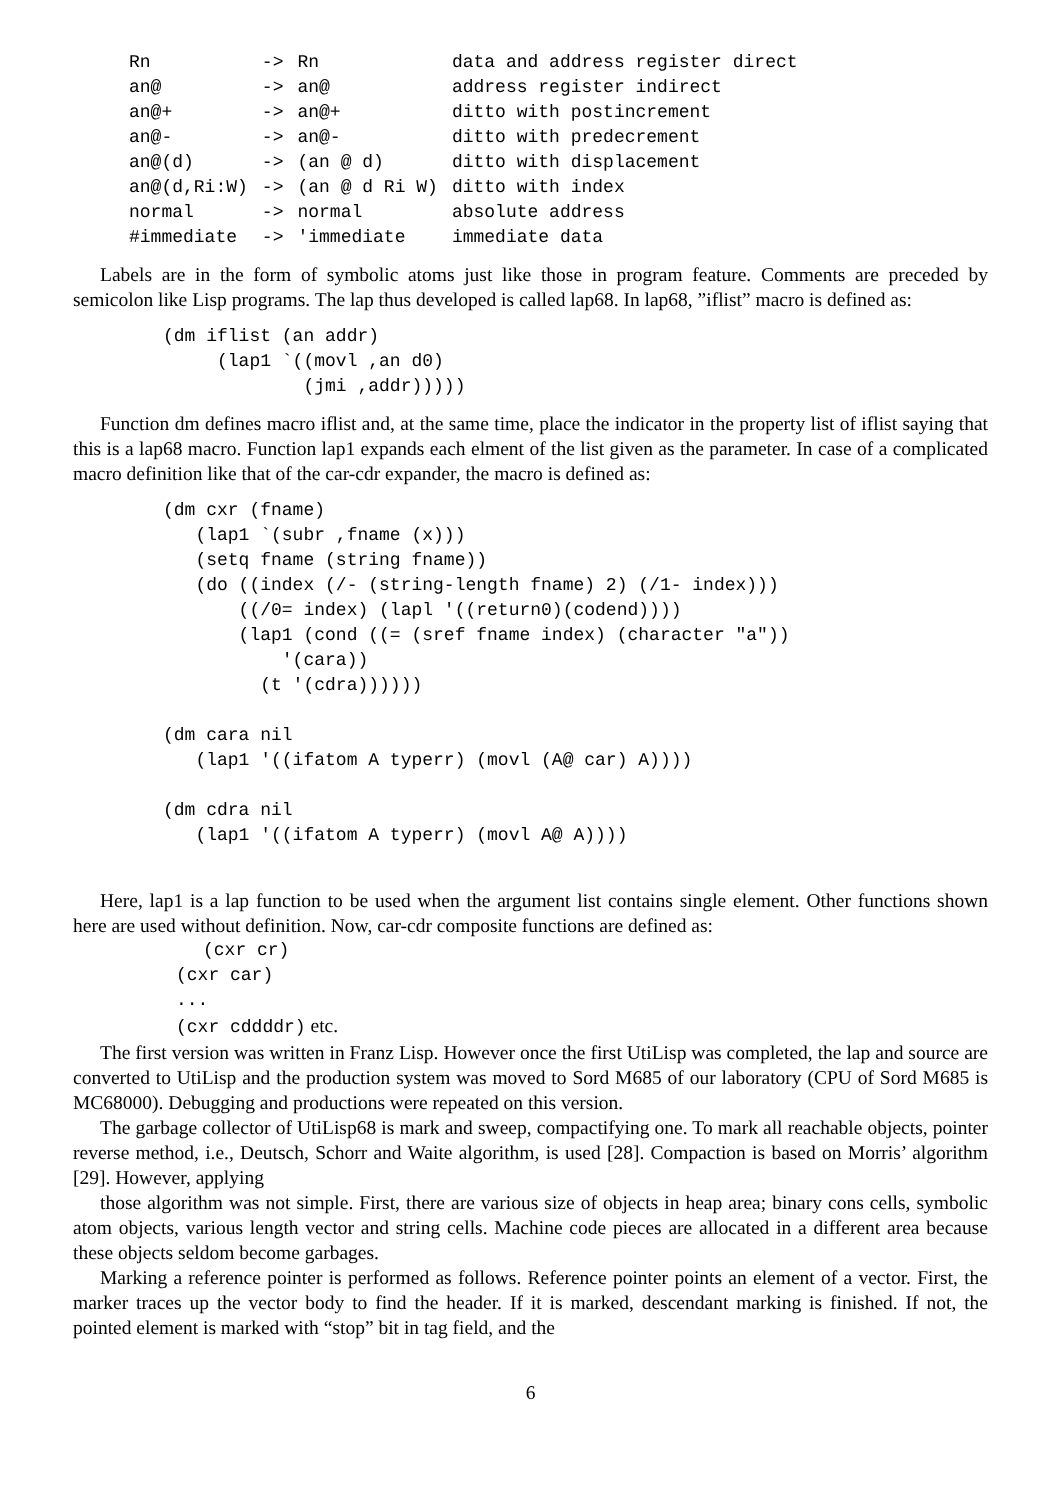| Rn | -> | Rn | data and address register direct |
| an@ | -> | an@ | address register indirect |
| an@+ | -> | an@+ | ditto with postincrement |
| an@- | -> | an@- | ditto with predecrement |
| an@(d) | -> | (an @ d) | ditto with displacement |
| an@(d,Ri:W) | -> | (an @ d Ri W) | ditto with index |
| normal | -> | normal | absolute address |
| #immediate | -> | 'immediate | immediate data |
Labels are in the form of symbolic atoms just like those in program feature. Comments are preceded by semicolon like Lisp programs. The lap thus developed is called lap68. In lap68, ”iflist” macro is defined as:
(dm iflist (an addr)
     (lap1 `((movl ,an d0)
             (jmi ,addr)))))
Function dm defines macro iflist and, at the same time, place the indicator in the property list of iflist saying that this is a lap68 macro. Function lap1 expands each elment of the list given as the parameter. In case of a complicated macro definition like that of the car-cdr expander, the macro is defined as:
(dm cxr (fname)
   (lap1 `(subr ,fname (x)))
   (setq fname (string fname))
   (do ((index (/- (string-length fname) 2) (/1- index)))
       ((/0= index) (lapl '((return0)(codend))))
       (lap1 (cond ((= (sref fname index) (character "a"))
           '(cara))
         (t '(cdra))))))

(dm cara nil
   (lap1 '((ifatom A typerr) (movl (A@ car) A))))

(dm cdra nil
   (lap1 '((ifatom A typerr) (movl A@ A))))
Here, lap1 is a lap function to be used when the argument list contains single element. Other functions shown here are used without definition. Now, car-cdr composite functions are defined as:
(cxr cr)
(cxr car)
...
(cxr cddddr) etc.
The first version was written in Franz Lisp. However once the first UtiLisp was completed, the lap and source are converted to UtiLisp and the production system was moved to Sord M685 of our laboratory (CPU of Sord M685 is MC68000). Debugging and productions were repeated on this version.
The garbage collector of UtiLisp68 is mark and sweep, compactifying one. To mark all reachable objects, pointer reverse method, i.e., Deutsch, Schorr and Waite algorithm, is used [28]. Compaction is based on Morris’ algorithm [29]. However, applying
those algorithm was not simple. First, there are various size of objects in heap area; binary cons cells, symbolic atom objects, various length vector and string cells. Machine code pieces are allocated in a different area because these objects seldom become garbages.
Marking a reference pointer is performed as follows. Reference pointer points an element of a vector. First, the marker traces up the vector body to find the header. If it is marked, descendant marking is finished. If not, the pointed element is marked with “stop” bit in tag field, and the
6